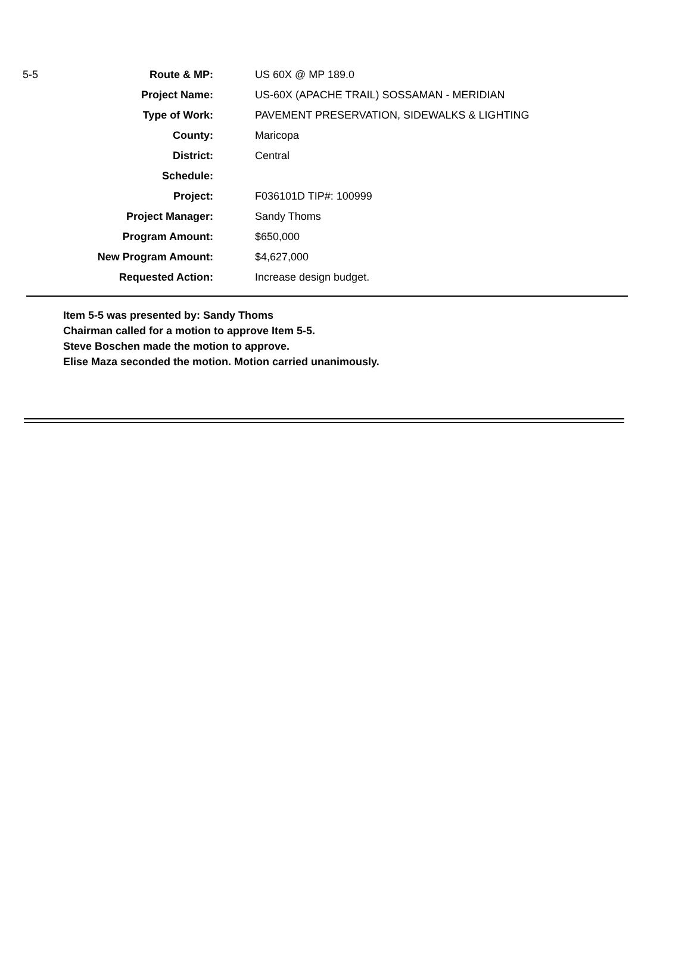| 5-5 | Route & MP: | US 60X @ MP 189.0 |
| | Project Name: | US-60X (APACHE TRAIL) SOSSAMAN - MERIDIAN |
| | Type of Work: | PAVEMENT PRESERVATION, SIDEWALKS & LIGHTING |
| | County: | Maricopa |
| | District: | Central |
| | Schedule: | |
| | Project: | F036101D TIP#: 100999 |
| | Project Manager: | Sandy Thoms |
| | Program Amount: | $650,000 |
| | New Program Amount: | $4,627,000 |
| | Requested Action: | Increase design budget. |
Item 5-5 was presented by: Sandy Thoms
Chairman called for a motion to approve Item 5-5.
Steve Boschen made the motion to approve.
Elise Maza seconded the motion. Motion carried unanimously.